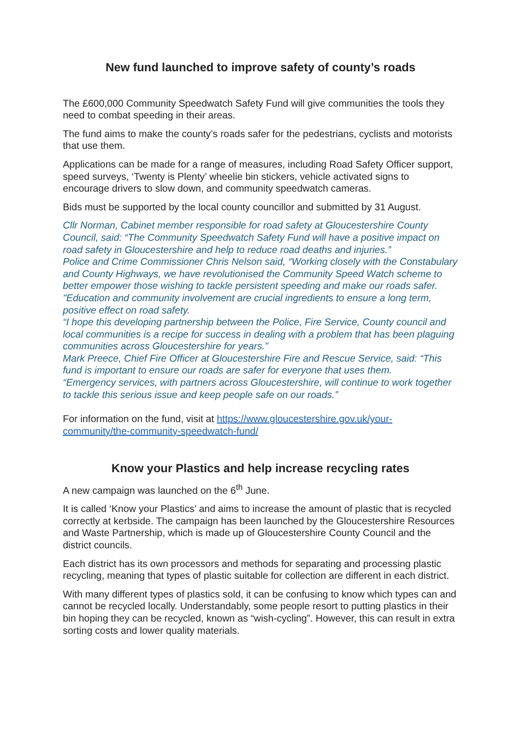New fund launched to improve safety of county’s roads
The £600,000 Community Speedwatch Safety Fund will give communities the tools they need to combat speeding in their areas.
The fund aims to make the county’s roads safer for the pedestrians, cyclists and motorists that use them.
Applications can be made for a range of measures, including Road Safety Officer support, speed surveys, ‘Twenty is Plenty’ wheelie bin stickers, vehicle activated signs to encourage drivers to slow down, and community speedwatch cameras.
Bids must be supported by the local county councillor and submitted by 31 August.
Cllr Norman, Cabinet member responsible for road safety at Gloucestershire County Council, said: “The Community Speedwatch Safety Fund will have a positive impact on road safety in Gloucestershire and help to reduce road deaths and injuries.”
Police and Crime Commissioner Chris Nelson said, “Working closely with the Constabulary and County Highways, we have revolutionised the Community Speed Watch scheme to better empower those wishing to tackle persistent speeding and make our roads safer.
"Education and community involvement are crucial ingredients to ensure a long term, positive effect on road safety.
“I hope this developing partnership between the Police, Fire Service, County council and local communities is a recipe for success in dealing with a problem that has been plaguing communities across Gloucestershire for years.”
Mark Preece, Chief Fire Officer at Gloucestershire Fire and Rescue Service, said: “This fund is important to ensure our roads are safer for everyone that uses them.
“Emergency services, with partners across Gloucestershire, will continue to work together to tackle this serious issue and keep people safe on our roads.”
For information on the fund, visit at https://www.gloucestershire.gov.uk/your-community/the-community-speedwatch-fund/
Know your Plastics and help increase recycling rates
A new campaign was launched on the 6<sup>th</sup> June.
It is called ‘Know your Plastics’ and aims to increase the amount of plastic that is recycled correctly at kerbside. The campaign has been launched by the Gloucestershire Resources and Waste Partnership, which is made up of Gloucestershire County Council and the district councils.
Each district has its own processors and methods for separating and processing plastic recycling, meaning that types of plastic suitable for collection are different in each district.
With many different types of plastics sold, it can be confusing to know which types can and cannot be recycled locally. Understandably, some people resort to putting plastics in their bin hoping they can be recycled, known as “wish-cycling”. However, this can result in extra sorting costs and lower quality materials.